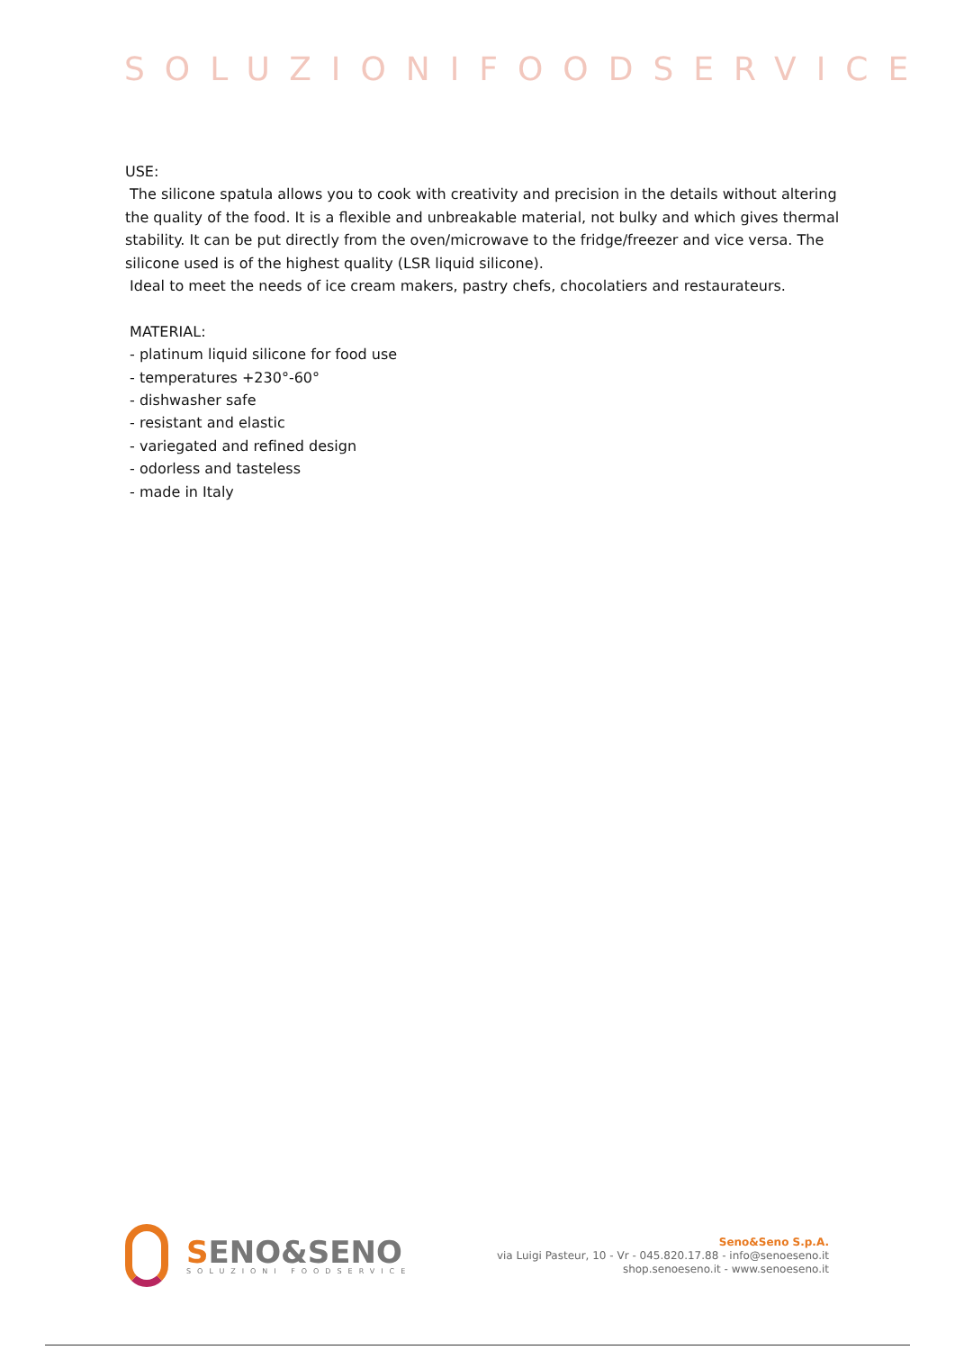SOLUZIONIFOODSERVICE
USE:
The silicone spatula allows you to cook with creativity and precision in the details without altering the quality of the food. It is a flexible and unbreakable material, not bulky and which gives thermal stability. It can be put directly from the oven/microwave to the fridge/freezer and vice versa. The silicone used is of the highest quality (LSR liquid silicone).
Ideal to meet the needs of ice cream makers, pastry chefs, chocolatiers and restaurateurs.
MATERIAL:
- platinum liquid silicone for food use
- temperatures +230°-60°
- dishwasher safe
- resistant and elastic
- variegated and refined design
- odorless and tasteless
- made in Italy
SENO&SENO
SOLUZIONI FOODSERVICE
Seno&Seno S.p.A.
via Luigi Pasteur, 10 - Vr - 045.820.17.88 - info@senoeseno.it
shop.senoeseno.it - www.senoeseno.it